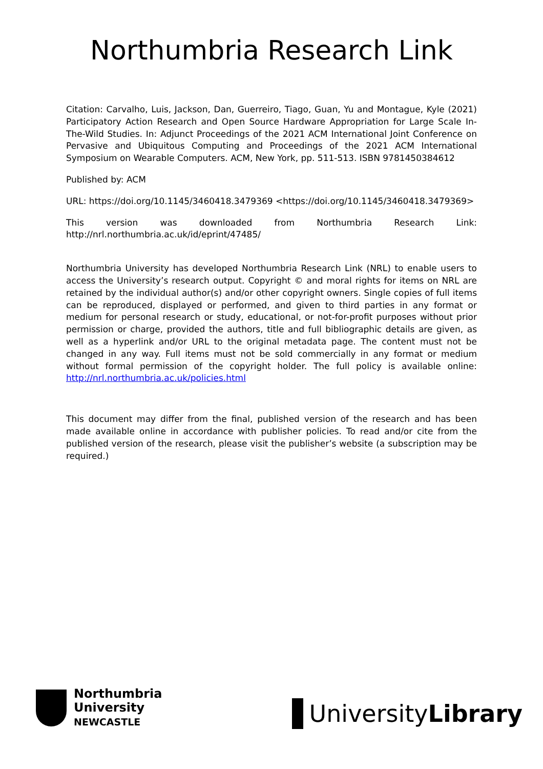Northumbria Research Link
Citation: Carvalho, Luis, Jackson, Dan, Guerreiro, Tiago, Guan, Yu and Montague, Kyle (2021) Participatory Action Research and Open Source Hardware Appropriation for Large Scale In-The-Wild Studies. In: Adjunct Proceedings of the 2021 ACM International Joint Conference on Pervasive and Ubiquitous Computing and Proceedings of the 2021 ACM International Symposium on Wearable Computers. ACM, New York, pp. 511-513. ISBN 9781450384612
Published by: ACM
URL: https://doi.org/10.1145/3460418.3479369 <https://doi.org/10.1145/3460418.3479369>
This version was downloaded from Northumbria Research Link: http://nrl.northumbria.ac.uk/id/eprint/47485/
Northumbria University has developed Northumbria Research Link (NRL) to enable users to access the University’s research output. Copyright © and moral rights for items on NRL are retained by the individual author(s) and/or other copyright owners. Single copies of full items can be reproduced, displayed or performed, and given to third parties in any format or medium for personal research or study, educational, or not-for-profit purposes without prior permission or charge, provided the authors, title and full bibliographic details are given, as well as a hyperlink and/or URL to the original metadata page. The content must not be changed in any way. Full items must not be sold commercially in any format or medium without formal permission of the copyright holder. The full policy is available online: http://nrl.northumbria.ac.uk/policies.html
This document may differ from the final, published version of the research and has been made available online in accordance with publisher policies. To read and/or cite from the published version of the research, please visit the publisher’s website (a subscription may be required.)
Northumbria
University
NEWCASTLE
UniversityLibrary